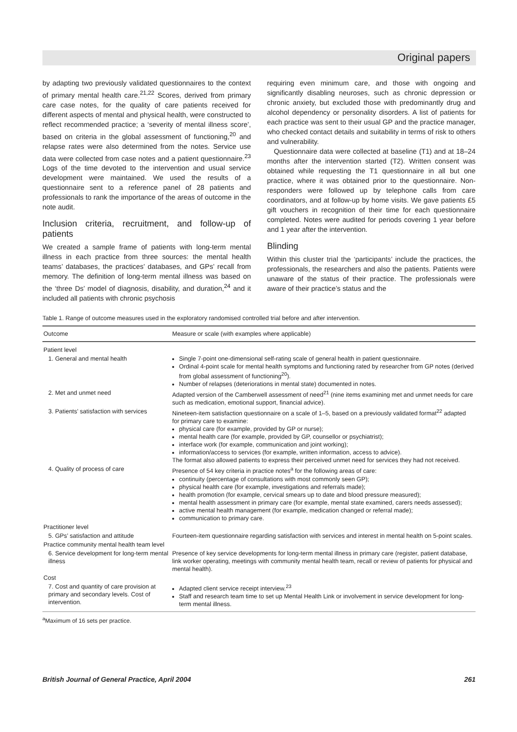Original papers
by adapting two previously validated questionnaires to the context of primary mental health care.<sup>21,22</sup> Scores, derived from primary care case notes, for the quality of care patients received for different aspects of mental and physical health, were constructed to reflect recommended practice; a ‘severity of mental illness score’, based on criteria in the global assessment of functioning,<sup>20</sup> and relapse rates were also determined from the notes. Service use data were collected from case notes and a patient questionnaire.<sup>23</sup> Logs of the time devoted to the intervention and usual service development were maintained. We used the results of a questionnaire sent to a reference panel of 28 patients and professionals to rank the importance of the areas of outcome in the note audit.
Inclusion criteria, recruitment, and follow-up of patients
We created a sample frame of patients with long-term mental illness in each practice from three sources: the mental health teams’ databases, the practices’ databases, and GPs’ recall from memory. The definition of long-term mental illness was based on the ‘three Ds’ model of diagnosis, disability, and duration,<sup>24</sup> and it included all patients with chronic psychosis
requiring even minimum care, and those with ongoing and significantly disabling neuroses, such as chronic depression or chronic anxiety, but excluded those with predominantly drug and alcohol dependency or personality disorders. A list of patients for each practice was sent to their usual GP and the practice manager, who checked contact details and suitability in terms of risk to others and vulnerability.
Questionnaire data were collected at baseline (T1) and at 18–24 months after the intervention started (T2). Written consent was obtained while requesting the T1 questionnaire in all but one practice, where it was obtained prior to the questionnaire. Non-responders were followed up by telephone calls from care coordinators, and at follow-up by home visits. We gave patients £5 gift vouchers in recognition of their time for each questionnaire completed. Notes were audited for periods covering 1 year before and 1 year after the intervention.
Blinding
Within this cluster trial the ‘participants’ include the practices, the professionals, the researchers and also the patients. Patients were unaware of the status of their practice. The professionals were aware of their practice’s status and the
Table 1. Range of outcome measures used in the exploratory randomised controlled trial before and after intervention.
| Outcome | Measure or scale (with examples where applicable) |
| --- | --- |
| Patient level | |
| 1. General and mental health | Single 7-point one-dimensional self-rating scale of general health in patient questionnaire. Ordinal 4-point scale for mental health symptoms and functioning rated by researcher from GP notes (derived from global assessment of functioning<sup>20</sup>). Number of relapses (deteriorations in mental state) documented in notes. |
| 2. Met and unmet need | Adapted version of the Camberwell assessment of need<sup>21</sup> (nine items examining met and unmet needs for care such as medication, emotional support, financial advice). |
| 3. Patients’ satisfaction with services | Nineteen-item satisfaction questionnaire on a scale of 1–5, based on a previously validated format<sup>22</sup> adapted for primary care to examine: physical care (for example, provided by GP or nurse); mental health care (for example, provided by GP, counsellor or psychiatrist); interface work (for example, communication and joint working); information/access to services (for example, written information, access to advice). The format also allowed patients to express their perceived unmet need for services they had not received. |
| 4. Quality of process of care | Presence of 54 key criteria in practice notes<sup>a</sup> for the following areas of care: continuity (percentage of consultations with most commonly seen GP); physical health care (for example, investigations and referrals made); health promotion (for example, cervical smears up to date and blood pressure measured); mental health assessment in primary care (for example, mental state examined, carers needs assessed); active mental health management (for example, medication changed or referral made); communication to primary care. |
| Practitioner level | |
| 5. GPs’ satisfaction and attitude | Fourteen-item questionnaire regarding satisfaction with services and interest in mental health on 5-point scales. |
| Practice community mental health team level | |
| 6. Service development for long-term mental illness | Presence of key service developments for long-term mental illness in primary care (register, patient database, link worker operating, meetings with community mental health team, recall or review of patients for physical and mental health). |
| Cost | |
| 7. Cost and quantity of care provision at primary and secondary levels. Cost of intervention. | Adapted client service receipt interview.<sup>23</sup> Staff and research team time to set up Mental Health Link or involvement in service development for long-term mental illness. |
<sup>a</sup> Maximum of 16 sets per practice.
British Journal of General Practice, April 2004 261